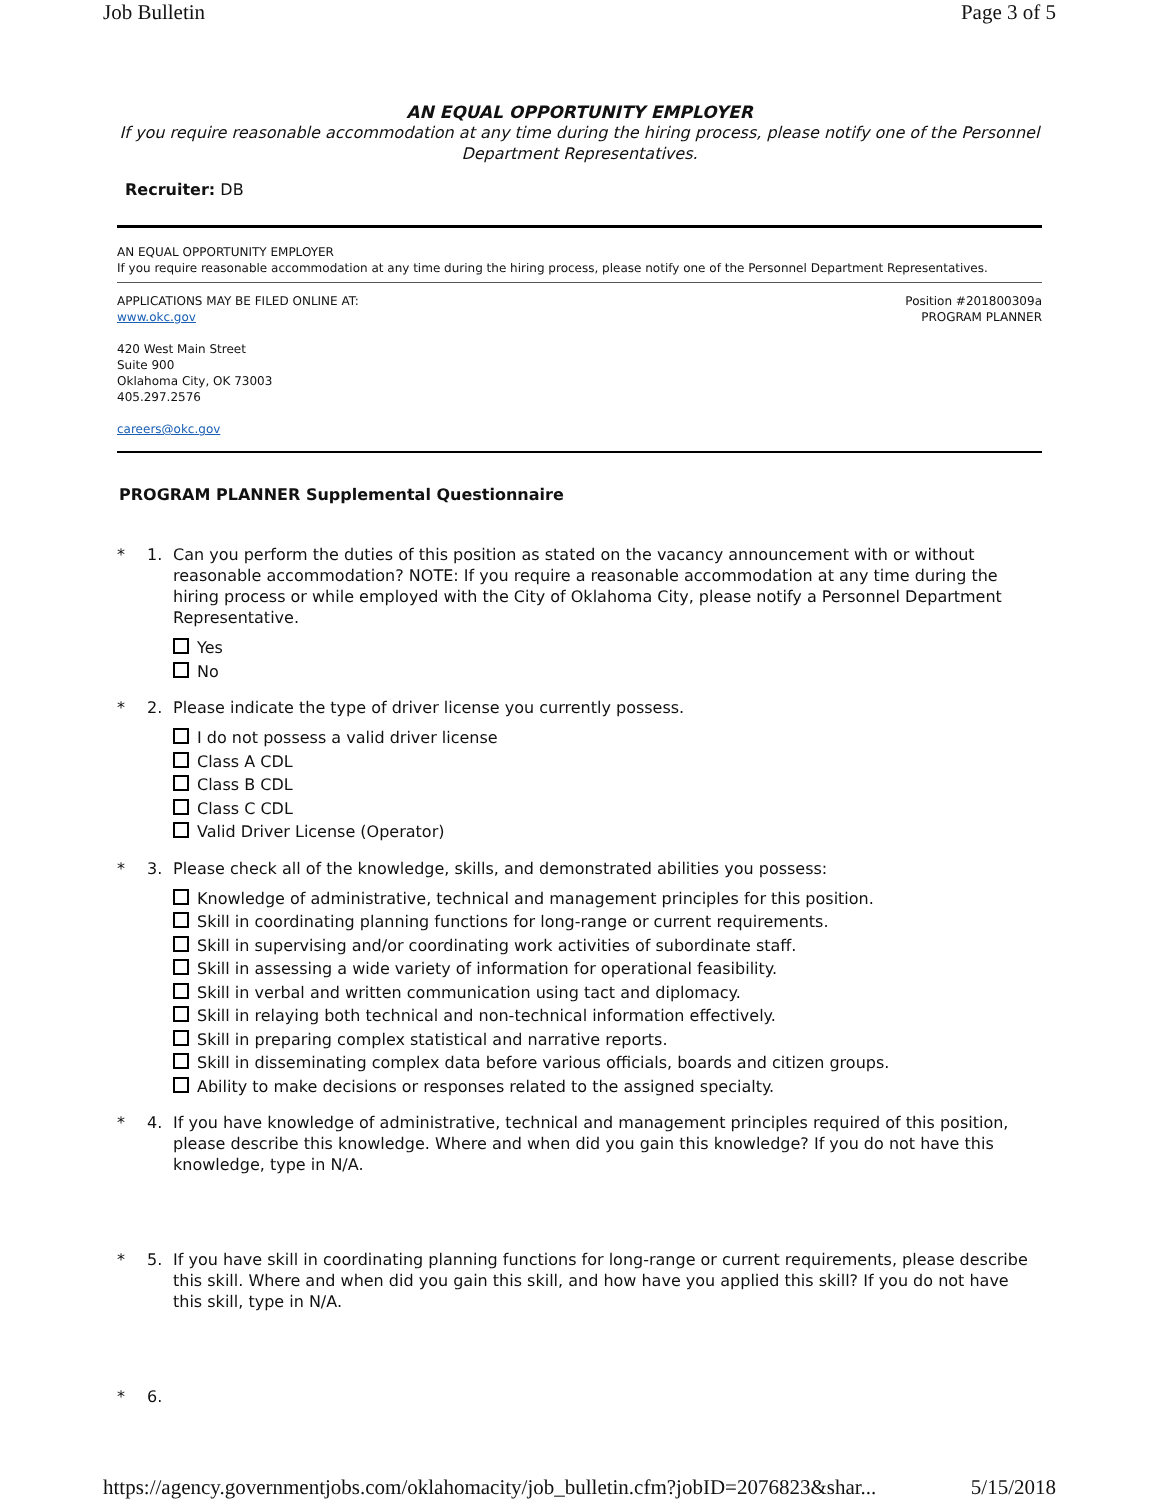Job Bulletin Page 3 of 5
AN EQUAL OPPORTUNITY EMPLOYER
If you require reasonable accommodation at any time during the hiring process, please notify one of the Personnel Department Representatives.
Recruiter: DB
AN EQUAL OPPORTUNITY EMPLOYER
If you require reasonable accommodation at any time during the hiring process, please notify one of the Personnel Department Representatives.
APPLICATIONS MAY BE FILED ONLINE AT:
www.okc.gov
420 West Main Street
Suite 900
Oklahoma City, OK 73003
405.297.2576
careers@okc.gov
Position #201800309a
PROGRAM PLANNER
PROGRAM PLANNER Supplemental Questionnaire
* 1. Can you perform the duties of this position as stated on the vacancy announcement with or without reasonable accommodation? NOTE: If you require a reasonable accommodation at any time during the hiring process or while employed with the City of Oklahoma City, please notify a Personnel Department Representative.
Yes
No
* 2. Please indicate the type of driver license you currently possess.
I do not possess a valid driver license
Class A CDL
Class B CDL
Class C CDL
Valid Driver License (Operator)
* 3. Please check all of the knowledge, skills, and demonstrated abilities you possess:
Knowledge of administrative, technical and management principles for this position.
Skill in coordinating planning functions for long-range or current requirements.
Skill in supervising and/or coordinating work activities of subordinate staff.
Skill in assessing a wide variety of information for operational feasibility.
Skill in verbal and written communication using tact and diplomacy.
Skill in relaying both technical and non-technical information effectively.
Skill in preparing complex statistical and narrative reports.
Skill in disseminating complex data before various officials, boards and citizen groups.
Ability to make decisions or responses related to the assigned specialty.
* 4. If you have knowledge of administrative, technical and management principles required of this position, please describe this knowledge. Where and when did you gain this knowledge? If you do not have this knowledge, type in N/A.
* 5. If you have skill in coordinating planning functions for long-range or current requirements, please describe this skill. Where and when did you gain this skill, and how have you applied this skill? If you do not have this skill, type in N/A.
* 6.
https://agency.governmentjobs.com/oklahomacity/job_bulletin.cfm?jobID=2076823&shar... 5/15/2018